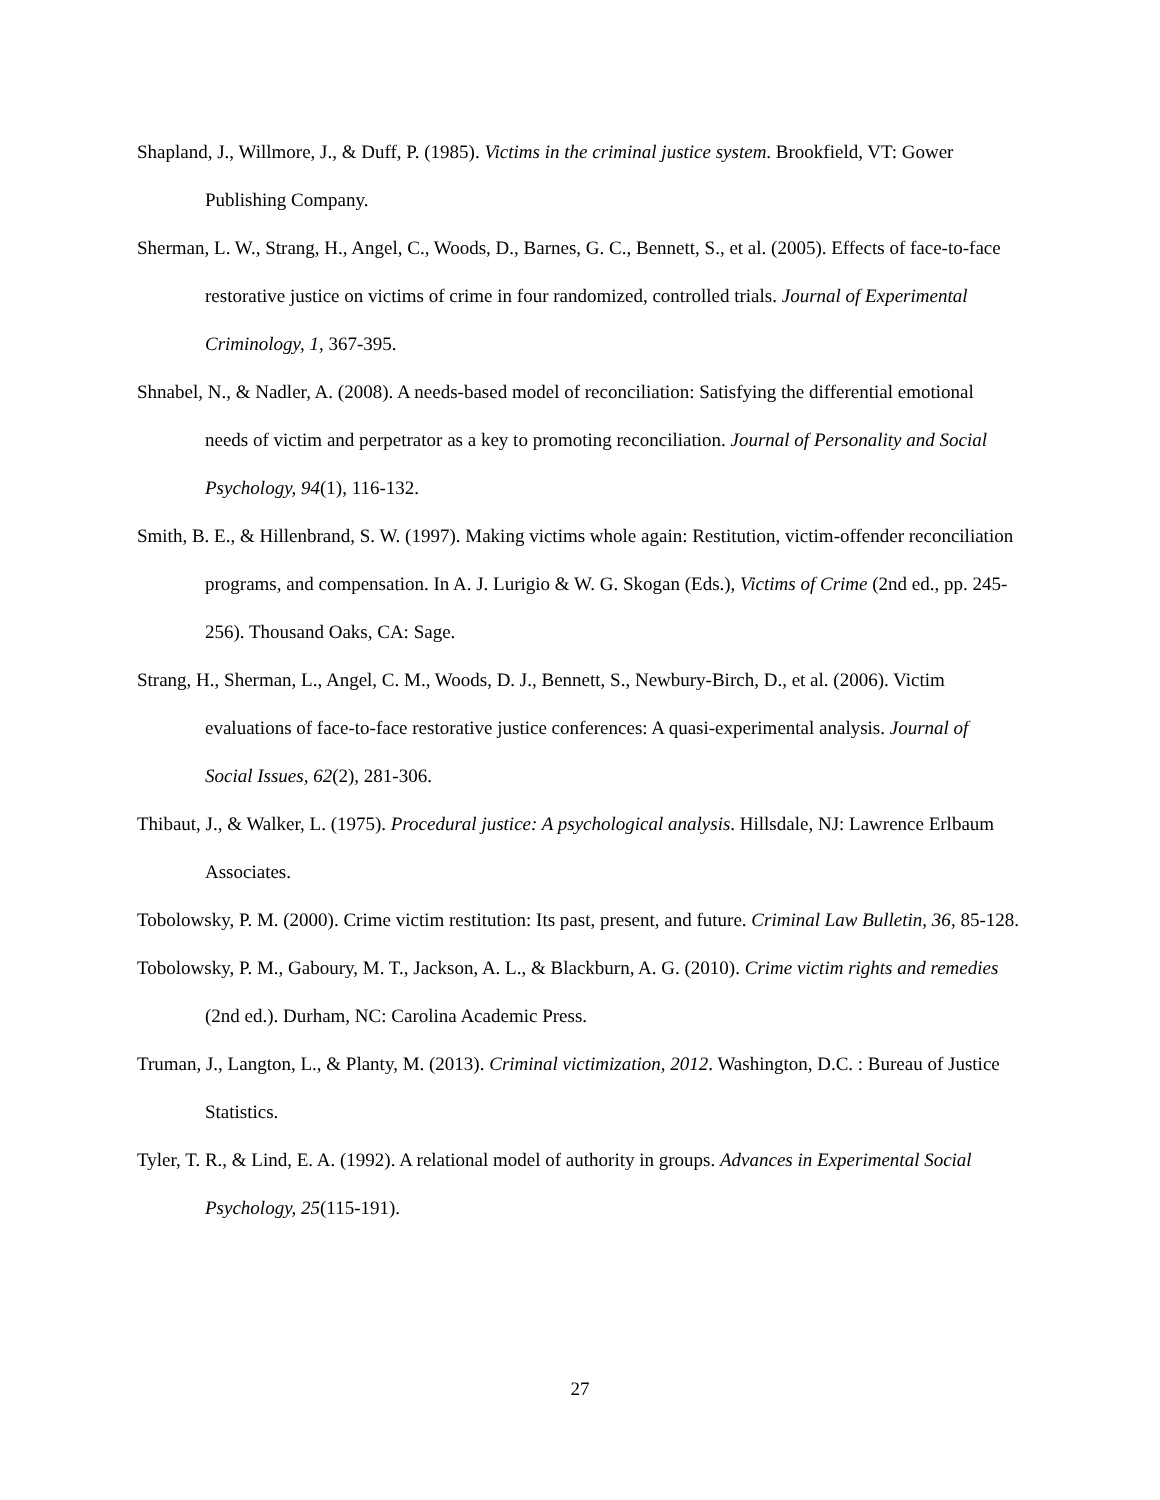Shapland, J., Willmore, J., & Duff, P. (1985). Victims in the criminal justice system. Brookfield, VT: Gower Publishing Company.
Sherman, L. W., Strang, H., Angel, C., Woods, D., Barnes, G. C., Bennett, S., et al. (2005). Effects of face-to-face restorative justice on victims of crime in four randomized, controlled trials. Journal of Experimental Criminology, 1, 367-395.
Shnabel, N., & Nadler, A. (2008). A needs-based model of reconciliation: Satisfying the differential emotional needs of victim and perpetrator as a key to promoting reconciliation. Journal of Personality and Social Psychology, 94(1), 116-132.
Smith, B. E., & Hillenbrand, S. W. (1997). Making victims whole again: Restitution, victim-offender reconciliation programs, and compensation. In A. J. Lurigio & W. G. Skogan (Eds.), Victims of Crime (2nd ed., pp. 245-256). Thousand Oaks, CA: Sage.
Strang, H., Sherman, L., Angel, C. M., Woods, D. J., Bennett, S., Newbury-Birch, D., et al. (2006). Victim evaluations of face-to-face restorative justice conferences: A quasi-experimental analysis. Journal of Social Issues, 62(2), 281-306.
Thibaut, J., & Walker, L. (1975). Procedural justice: A psychological analysis. Hillsdale, NJ: Lawrence Erlbaum Associates.
Tobolowsky, P. M. (2000). Crime victim restitution: Its past, present, and future. Criminal Law Bulletin, 36, 85-128.
Tobolowsky, P. M., Gaboury, M. T., Jackson, A. L., & Blackburn, A. G. (2010). Crime victim rights and remedies (2nd ed.). Durham, NC: Carolina Academic Press.
Truman, J., Langton, L., & Planty, M. (2013). Criminal victimization, 2012. Washington, D.C. : Bureau of Justice Statistics.
Tyler, T. R., & Lind, E. A. (1992). A relational model of authority in groups. Advances in Experimental Social Psychology, 25(115-191).
27